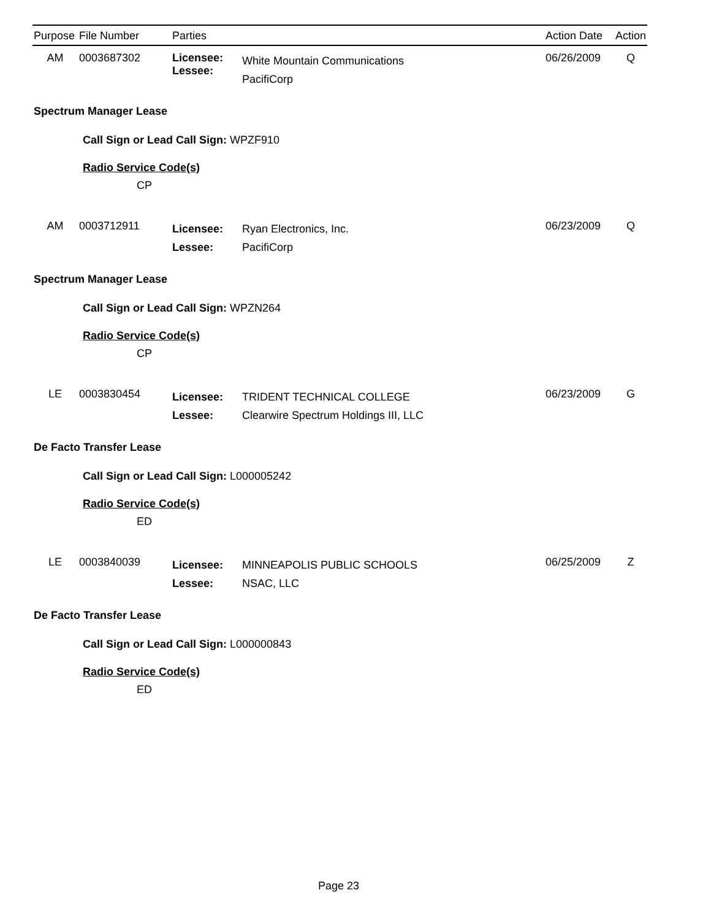| Purpose | File Number | Parties | | Action Date | Action |
| --- | --- | --- | --- | --- | --- |
| AM | 0003687302 | Licensee: Lessee: | White Mountain Communications PacifiCorp | 06/26/2009 | Q |
Spectrum Manager Lease
Call Sign or Lead Call Sign: WPZF910
Radio Service Code(s)
CP
| AM | 0003712911 | Licensee: Lessee: | Ryan Electronics, Inc. PacifiCorp | 06/23/2009 | Q |
Spectrum Manager Lease
Call Sign or Lead Call Sign: WPZN264
Radio Service Code(s)
CP
| LE | 0003830454 | Licensee: Lessee: | TRIDENT TECHNICAL COLLEGE Clearwire Spectrum Holdings III, LLC | 06/23/2009 | G |
De Facto Transfer Lease
Call Sign or Lead Call Sign: L000005242
Radio Service Code(s)
ED
| LE | 0003840039 | Licensee: Lessee: | MINNEAPOLIS PUBLIC SCHOOLS NSAC, LLC | 06/25/2009 | Z |
De Facto Transfer Lease
Call Sign or Lead Call Sign: L000000843
Radio Service Code(s)
ED
Page 23